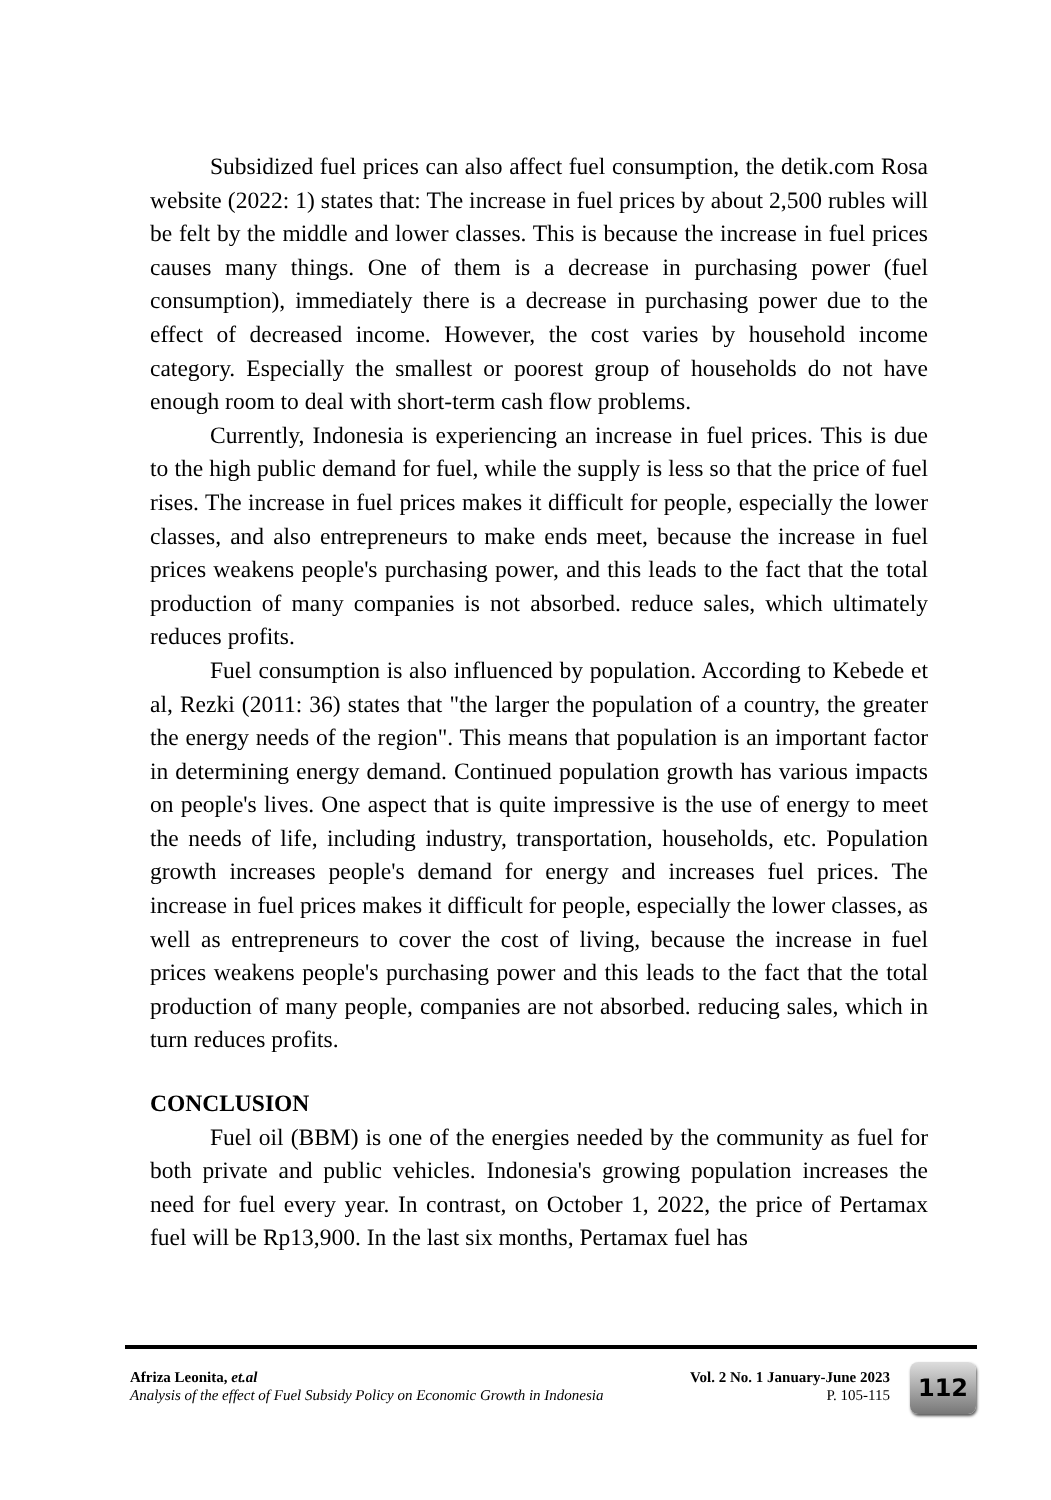Subsidized fuel prices can also affect fuel consumption, the detik.com Rosa website (2022: 1) states that: The increase in fuel prices by about 2,500 rubles will be felt by the middle and lower classes. This is because the increase in fuel prices causes many things. One of them is a decrease in purchasing power (fuel consumption), immediately there is a decrease in purchasing power due to the effect of decreased income. However, the cost varies by household income category. Especially the smallest or poorest group of households do not have enough room to deal with short-term cash flow problems.
Currently, Indonesia is experiencing an increase in fuel prices. This is due to the high public demand for fuel, while the supply is less so that the price of fuel rises. The increase in fuel prices makes it difficult for people, especially the lower classes, and also entrepreneurs to make ends meet, because the increase in fuel prices weakens people's purchasing power, and this leads to the fact that the total production of many companies is not absorbed. reduce sales, which ultimately reduces profits.
Fuel consumption is also influenced by population. According to Kebede et al, Rezki (2011: 36) states that "the larger the population of a country, the greater the energy needs of the region". This means that population is an important factor in determining energy demand. Continued population growth has various impacts on people's lives. One aspect that is quite impressive is the use of energy to meet the needs of life, including industry, transportation, households, etc. Population growth increases people's demand for energy and increases fuel prices. The increase in fuel prices makes it difficult for people, especially the lower classes, as well as entrepreneurs to cover the cost of living, because the increase in fuel prices weakens people's purchasing power and this leads to the fact that the total production of many people, companies are not absorbed. reducing sales, which in turn reduces profits.
CONCLUSION
Fuel oil (BBM) is one of the energies needed by the community as fuel for both private and public vehicles. Indonesia's growing population increases the need for fuel every year. In contrast, on October 1, 2022, the price of Pertamax fuel will be Rp13,900. In the last six months, Pertamax fuel has
Afriza Leonita, et.al
Analysis of the effect of Fuel Subsidy Policy on Economic Growth in Indonesia
Vol. 2 No. 1 January-June 2023
P. 105-115
112